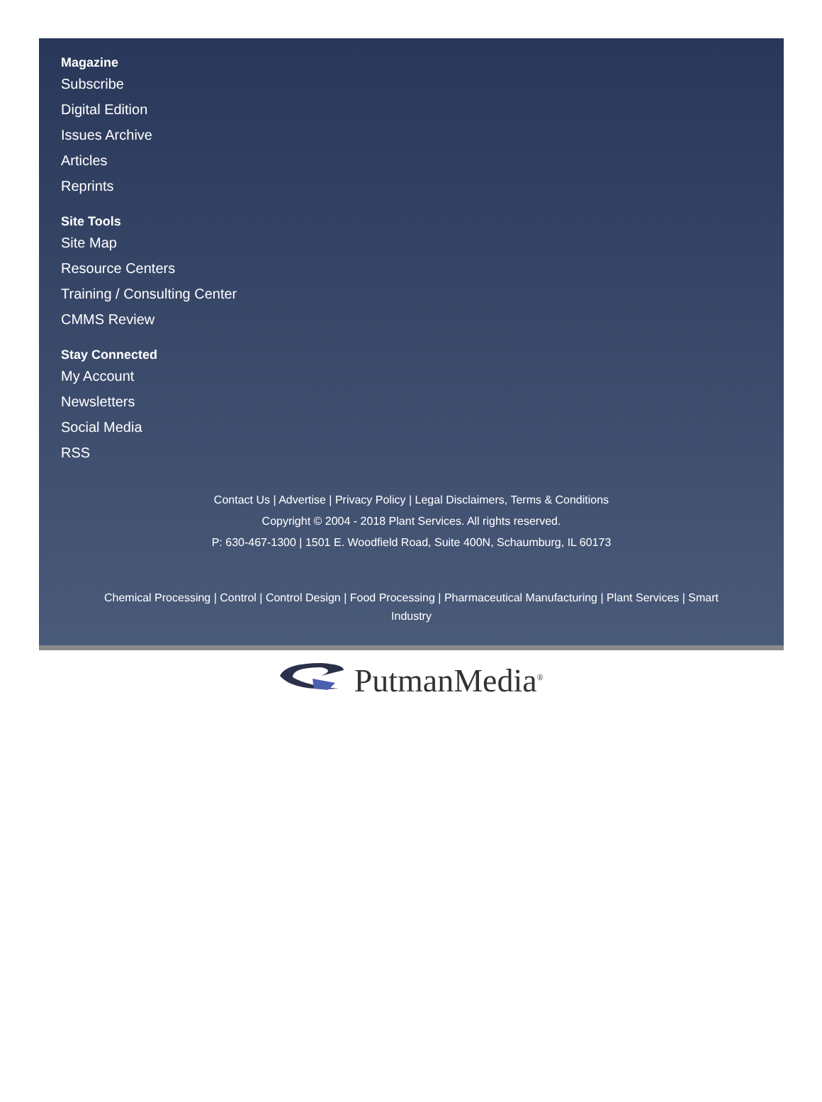Magazine
Subscribe
Digital Edition
Issues Archive
Articles
Reprints
Site Tools
Site Map
Resource Centers
Training / Consulting Center
CMMS Review
Stay Connected
My Account
Newsletters
Social Media
RSS
Contact Us | Advertise | Privacy Policy | Legal Disclaimers, Terms & Conditions
Copyright © 2004 - 2018 Plant Services. All rights reserved.
P: 630-467-1300 | 1501 E. Woodfield Road, Suite 400N, Schaumburg, IL 60173
Chemical Processing | Control | Control Design | Food Processing | Pharmaceutical Manufacturing | Plant Services | Smart
Industry
PutmanMedia<sup>®</sup>